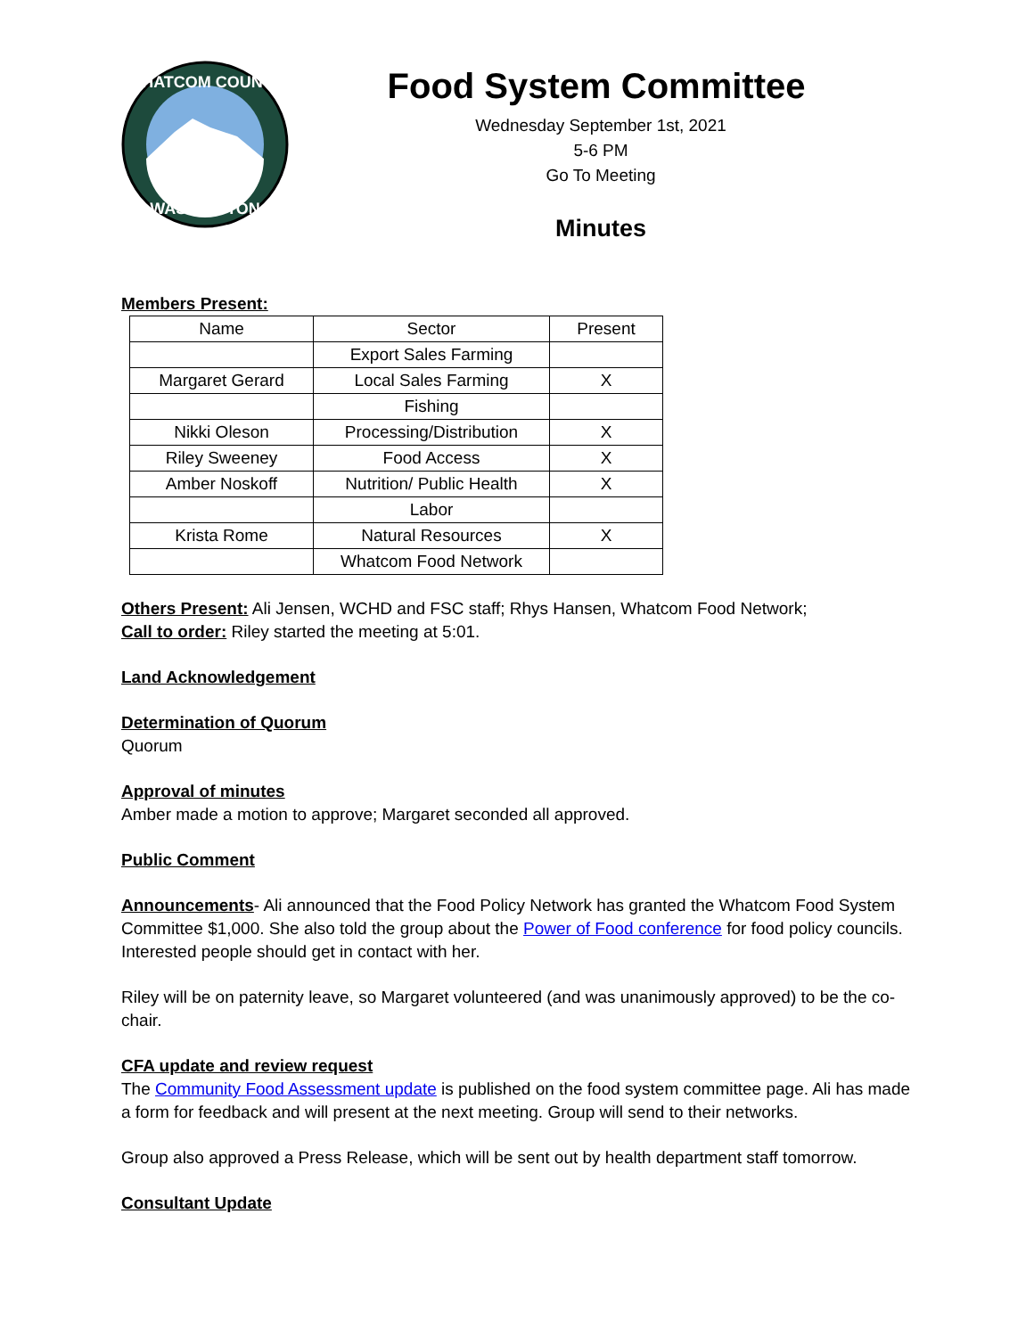WHATCOM COUNTY
WASHINGTON
Food System Committee
Wednesday September 1st, 2021
5-6 PM
Go To Meeting
Minutes
Members Present:
| Name | Sector | Present |
| | Export Sales Farming | |
| Margaret Gerard | Local Sales Farming | X |
| | Fishing | |
| Nikki Oleson | Processing/Distribution | X |
| Riley Sweeney | Food Access | X |
| Amber Noskoff | Nutrition/ Public Health | X |
| | Labor | |
| Krista Rome | Natural Resources | X |
| | Whatcom Food Network | |
Others Present: Ali Jensen, WCHD and FSC staff; Rhys Hansen, Whatcom Food Network;
Call to order: Riley started the meeting at 5:01.
Land Acknowledgement
Determination of Quorum
Quorum
Approval of minutes
Amber made a motion to approve; Margaret seconded all approved.
Public Comment
Announcements- Ali announced that the Food Policy Network has granted the Whatcom Food System Committee $1,000. She also told the group about the Power of Food conference for food policy councils. Interested people should get in contact with her.
Riley will be on paternity leave, so Margaret volunteered (and was unanimously approved) to be the co-chair.
CFA update and review request
The Community Food Assessment update is published on the food system committee page. Ali has made a form for feedback and will present at the next meeting. Group will send to their networks.
Group also approved a Press Release, which will be sent out by health department staff tomorrow.
Consultant Update